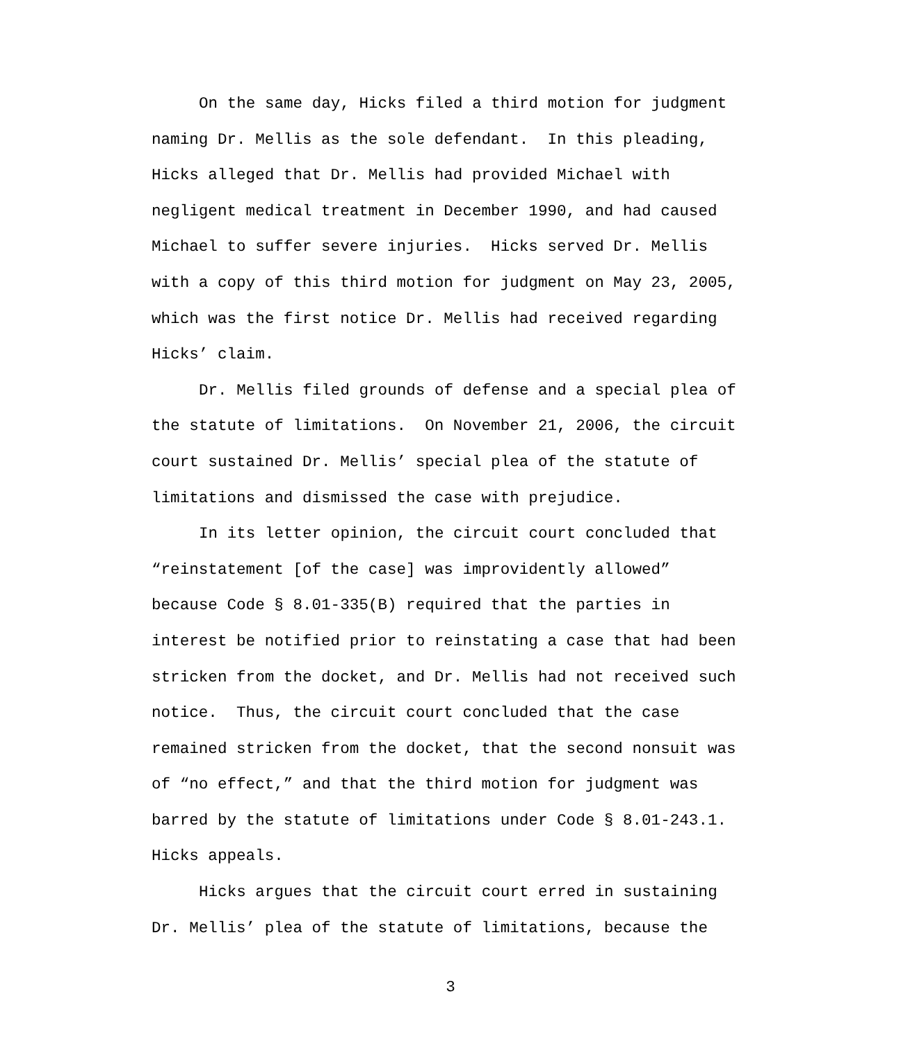On the same day, Hicks filed a third motion for judgment naming Dr. Mellis as the sole defendant. In this pleading, Hicks alleged that Dr. Mellis had provided Michael with negligent medical treatment in December 1990, and had caused Michael to suffer severe injuries. Hicks served Dr. Mellis with a copy of this third motion for judgment on May 23, 2005, which was the first notice Dr. Mellis had received regarding Hicks’ claim.
Dr. Mellis filed grounds of defense and a special plea of the statute of limitations. On November 21, 2006, the circuit court sustained Dr. Mellis’ special plea of the statute of limitations and dismissed the case with prejudice.
In its letter opinion, the circuit court concluded that “reinstatement [of the case] was improvidently allowed” because Code § 8.01-335(B) required that the parties in interest be notified prior to reinstating a case that had been stricken from the docket, and Dr. Mellis had not received such notice. Thus, the circuit court concluded that the case remained stricken from the docket, that the second nonsuit was of “no effect,” and that the third motion for judgment was barred by the statute of limitations under Code § 8.01-243.1. Hicks appeals.
Hicks argues that the circuit court erred in sustaining Dr. Mellis’ plea of the statute of limitations, because the
3